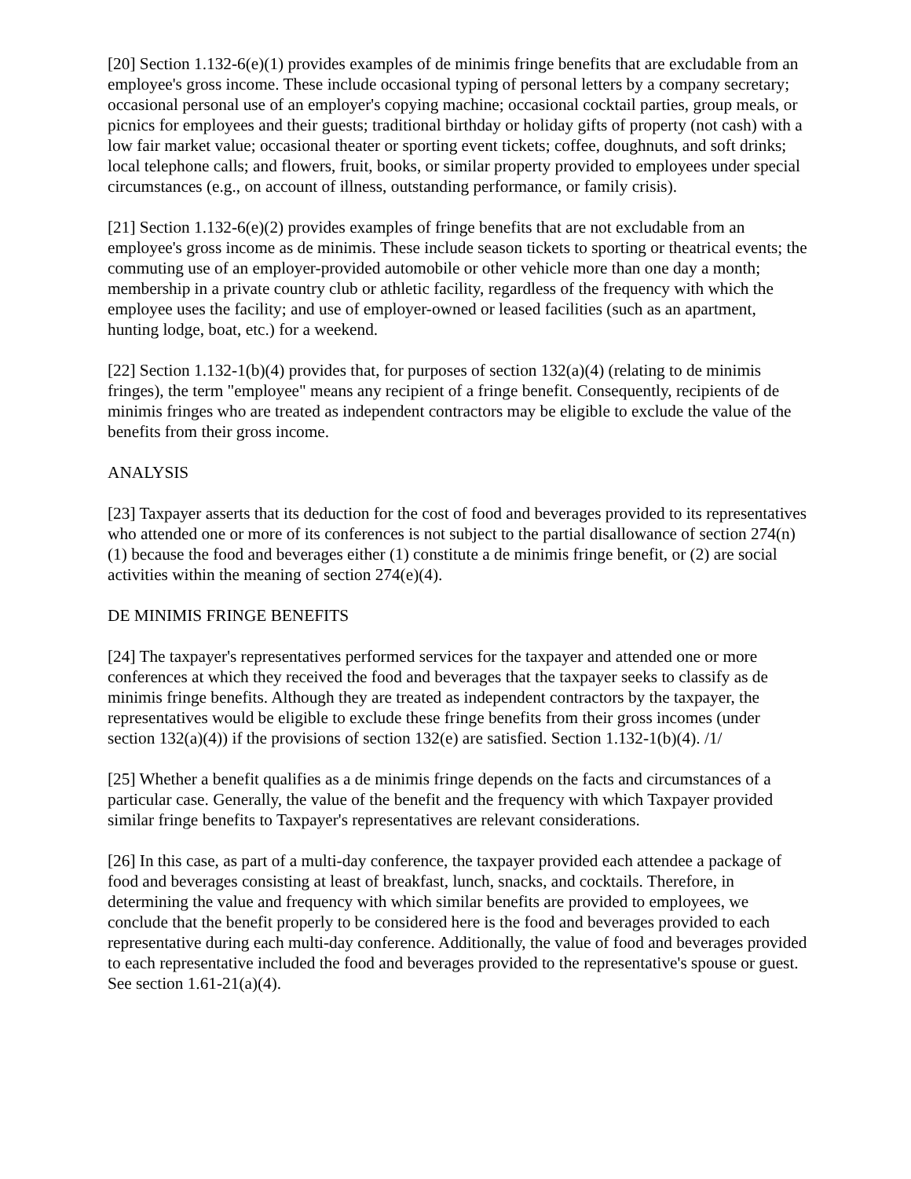[20] Section 1.132-6(e)(1) provides examples of de minimis fringe benefits that are excludable from an employee's gross income. These include occasional typing of personal letters by a company secretary; occasional personal use of an employer's copying machine; occasional cocktail parties, group meals, or picnics for employees and their guests; traditional birthday or holiday gifts of property (not cash) with a low fair market value; occasional theater or sporting event tickets; coffee, doughnuts, and soft drinks; local telephone calls; and flowers, fruit, books, or similar property provided to employees under special circumstances (e.g., on account of illness, outstanding performance, or family crisis).
[21] Section 1.132-6(e)(2) provides examples of fringe benefits that are not excludable from an employee's gross income as de minimis. These include season tickets to sporting or theatrical events; the commuting use of an employer-provided automobile or other vehicle more than one day a month; membership in a private country club or athletic facility, regardless of the frequency with which the employee uses the facility; and use of employer-owned or leased facilities (such as an apartment, hunting lodge, boat, etc.) for a weekend.
[22] Section 1.132-1(b)(4) provides that, for purposes of section 132(a)(4) (relating to de minimis fringes), the term "employee" means any recipient of a fringe benefit. Consequently, recipients of de minimis fringes who are treated as independent contractors may be eligible to exclude the value of the benefits from their gross income.
ANALYSIS
[23] Taxpayer asserts that its deduction for the cost of food and beverages provided to its representatives who attended one or more of its conferences is not subject to the partial disallowance of section 274(n)(1) because the food and beverages either (1) constitute a de minimis fringe benefit, or (2) are social activities within the meaning of section 274(e)(4).
DE MINIMIS FRINGE BENEFITS
[24] The taxpayer's representatives performed services for the taxpayer and attended one or more conferences at which they received the food and beverages that the taxpayer seeks to classify as de minimis fringe benefits. Although they are treated as independent contractors by the taxpayer, the representatives would be eligible to exclude these fringe benefits from their gross incomes (under section 132(a)(4)) if the provisions of section 132(e) are satisfied. Section 1.132-1(b)(4). /1/
[25] Whether a benefit qualifies as a de minimis fringe depends on the facts and circumstances of a particular case. Generally, the value of the benefit and the frequency with which Taxpayer provided similar fringe benefits to Taxpayer's representatives are relevant considerations.
[26] In this case, as part of a multi-day conference, the taxpayer provided each attendee a package of food and beverages consisting at least of breakfast, lunch, snacks, and cocktails. Therefore, in determining the value and frequency with which similar benefits are provided to employees, we conclude that the benefit properly to be considered here is the food and beverages provided to each representative during each multi-day conference. Additionally, the value of food and beverages provided to each representative included the food and beverages provided to the representative's spouse or guest. See section 1.61-21(a)(4).